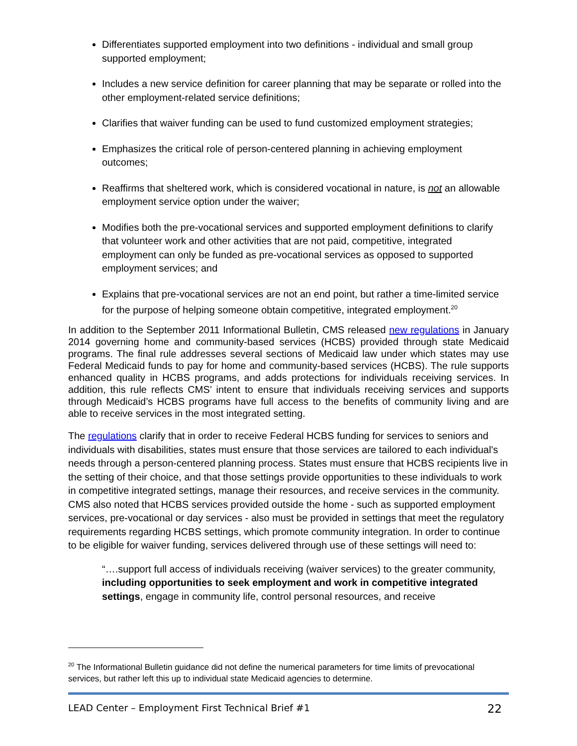Differentiates supported employment into two definitions - individual and small group supported employment;
Includes a new service definition for career planning that may be separate or rolled into the other employment-related service definitions;
Clarifies that waiver funding can be used to fund customized employment strategies;
Emphasizes the critical role of person-centered planning in achieving employment outcomes;
Reaffirms that sheltered work, which is considered vocational in nature, is not an allowable employment service option under the waiver;
Modifies both the pre-vocational services and supported employment definitions to clarify that volunteer work and other activities that are not paid, competitive, integrated employment can only be funded as pre-vocational services as opposed to supported employment services; and
Explains that pre-vocational services are not an end point, but rather a time-limited service for the purpose of helping someone obtain competitive, integrated employment.<sup>20</sup>
In addition to the September 2011 Informational Bulletin, CMS released new regulations in January 2014 governing home and community-based services (HCBS) provided through state Medicaid programs. The final rule addresses several sections of Medicaid law under which states may use Federal Medicaid funds to pay for home and community-based services (HCBS). The rule supports enhanced quality in HCBS programs, and adds protections for individuals receiving services. In addition, this rule reflects CMS’ intent to ensure that individuals receiving services and supports through Medicaid’s HCBS programs have full access to the benefits of community living and are able to receive services in the most integrated setting.
The regulations clarify that in order to receive Federal HCBS funding for services to seniors and individuals with disabilities, states must ensure that those services are tailored to each individual's needs through a person-centered planning process. States must ensure that HCBS recipients live in the setting of their choice, and that those settings provide opportunities to these individuals to work in competitive integrated settings, manage their resources, and receive services in the community. CMS also noted that HCBS services provided outside the home - such as supported employment services, pre-vocational or day services - also must be provided in settings that meet the regulatory requirements regarding HCBS settings, which promote community integration. In order to continue to be eligible for waiver funding, services delivered through use of these settings will need to:
“….support full access of individuals receiving (waiver services) to the greater community, including opportunities to seek employment and work in competitive integrated settings, engage in community life, control personal resources, and receive
<sup>20</sup> The Informational Bulletin guidance did not define the numerical parameters for time limits of prevocational services, but rather left this up to individual state Medicaid agencies to determine.
LEAD Center – Employment First Technical Brief #1 22